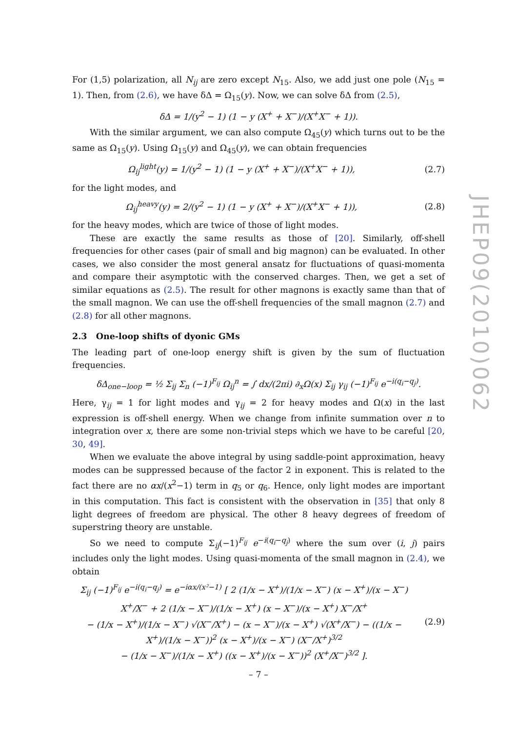For (1,5) polarization, all N<sub>ij</sub> are zero except N<sub>15</sub>. Also, we add just one pole (N<sub>15</sub> = 1). Then, from (2.6), we have δΔ = Ω<sub>15</sub>(y). Now, we can solve δΔ from (2.5),
δΔ = 1/(y<sup>2</sup> − 1) (1 − y (X<sup>+</sup> + X<sup>−</sup>)/(X<sup>+</sup>X<sup>−</sup> + 1)).
With the similar argument, we can also compute Ω<sub>45</sub>(y) which turns out to be the same as Ω<sub>15</sub>(y). Using Ω<sub>15</sub>(y) and Ω<sub>45</sub>(y), we can obtain frequencies
Ω<sub>ij</sub><sup>light</sup>(y) = 1/(y<sup>2</sup> − 1) (1 − y (X<sup>+</sup> + X<sup>−</sup>)/(X<sup>+</sup>X<sup>−</sup> + 1)),
(2.7)
for the light modes, and
Ω<sub>ij</sub><sup>heavy</sup>(y) = 2/(y<sup>2</sup> − 1) (1 − y (X<sup>+</sup> + X<sup>−</sup>)/(X<sup>+</sup>X<sup>−</sup> + 1)),
(2.8)
for the heavy modes, which are twice of those of light modes.
These are exactly the same results as those of [20]. Similarly, off-shell frequencies for other cases (pair of small and big magnon) can be evaluated. In other cases, we also consider the most general ansatz for fluctuations of quasi-momenta and compare their asymptotic with the conserved charges. Then, we get a set of similar equations as (2.5). The result for other magnons is exactly same than that of the small magnon. We can use the off-shell frequencies of the small magnon (2.7) and (2.8) for all other magnons.
2.3 One-loop shifts of dyonic GMs
The leading part of one-loop energy shift is given by the sum of fluctuation frequencies.
δΔ<sub>one−loop</sub> = ½ Σ<sub>ij</sub> Σ<sub>n</sub> (−1)<sup>F<sub>ij</sub></sup> Ω<sub>ij</sub><sup>n</sup> = ∫ dx/(2πi) ∂<sub>x</sub>Ω(x) Σ<sub>ij</sub> γ<sub>ij</sub> (−1)<sup>F<sub>ij</sub></sup> e<sup>−i(q<sub>i</sub>−q<sub>j</sub>)</sup>.
Here, γ<sub>ij</sub> = 1 for light modes and γ<sub>ij</sub> = 2 for heavy modes and Ω(x) in the last expression is off-shell energy. When we change from infinite summation over n to integration over x, there are some non-trivial steps which we have to be careful [20, 30, 49].
When we evaluate the above integral by using saddle-point approximation, heavy modes can be suppressed because of the factor 2 in exponent. This is related to the fact there are no αx/(x<sup>2</sup>−1) term in q<sub>5</sub> or q<sub>6</sub>. Hence, only light modes are important in this computation. This fact is consistent with the observation in [35] that only 8 light degrees of freedom are physical. The other 8 heavy degrees of freedom of superstring theory are unstable.
So we need to compute Σ<sub>ij</sub>(−1)<sup>F<sub>ij</sub></sup> e<sup>−i(q<sub>i</sub>−q<sub>j</sub>)</sup> where the sum over (i, j) pairs includes only the light modes. Using quasi-momenta of the small magnon in (2.4), we obtain
Σ<sub>ij</sub> (−1)<sup>F<sub>ij</sub></sup> e<sup>−i(q<sub>i</sub>−q<sub>j</sub>)</sup> = e<sup>−iαx/(x²−1)</sup> [ 2 (1/x − X<sup>+</sup>)/(1/x − X<sup>−</sup>) (x − X<sup>+</sup>)/(x − X<sup>−</sup>) X<sup>+</sup>/X<sup>−</sup> + 2 (1/x − X<sup>−</sup>)/(1/x − X<sup>+</sup>) (x − X<sup>−</sup>)/(x − X<sup>+</sup>) X<sup>−</sup>/X<sup>+</sup>
− (1/x − X<sup>+</sup>)/(1/x − X<sup>−</sup>) √(X<sup>−</sup>/X<sup>+</sup>) − (x − X<sup>−</sup>)/(x − X<sup>+</sup>) √(X<sup>+</sup>/X<sup>−</sup>) − ((1/x − X<sup>+</sup>)/(1/x − X<sup>−</sup>))<sup>2</sup> (x − X<sup>+</sup>)/(x − X<sup>−</sup>) (X<sup>−</sup>/X<sup>+</sup>)<sup>3/2</sup>
− (1/x − X<sup>−</sup>)/(1/x − X<sup>+</sup>) ((x − X<sup>+</sup>)/(x − X<sup>−</sup>))<sup>2</sup> (X<sup>+</sup>/X<sup>−</sup>)<sup>3/2</sup> ].
(2.9)
JHEP09(2010)062
– 7 –